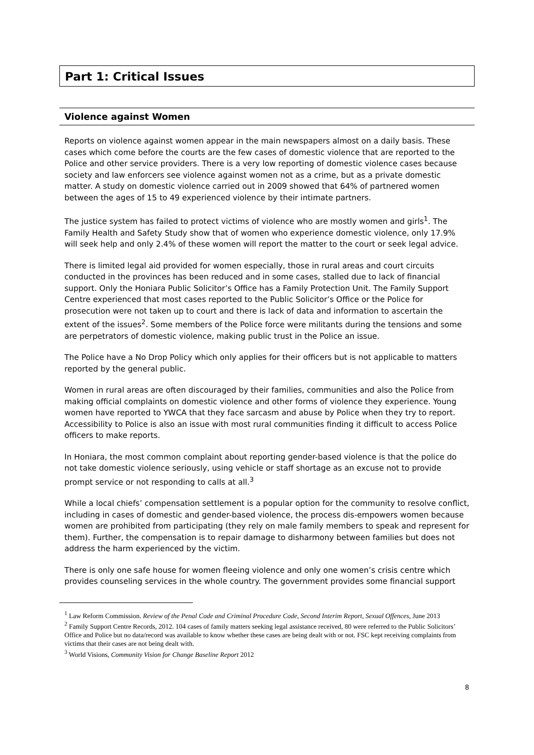Part 1: Critical Issues
Violence against Women
Reports on violence against women appear in the main newspapers almost on a daily basis. These cases which come before the courts are the few cases of domestic violence that are reported to the Police and other service providers. There is a very low reporting of domestic violence cases because society and law enforcers see violence against women not as a crime, but as a private domestic matter. A study on domestic violence carried out in 2009 showed that 64% of partnered women between the ages of 15 to 49 experienced violence by their intimate partners.
The justice system has failed to protect victims of violence who are mostly women and girls<sup>1</sup>. The Family Health and Safety Study show that of women who experience domestic violence, only 17.9% will seek help and only 2.4% of these women will report the matter to the court or seek legal advice.
There is limited legal aid provided for women especially, those in rural areas and court circuits conducted in the provinces has been reduced and in some cases, stalled due to lack of financial support. Only the Honiara Public Solicitor’s Office has a Family Protection Unit. The Family Support Centre experienced that most cases reported to the Public Solicitor’s Office or the Police for prosecution were not taken up to court and there is lack of data and information to ascertain the extent of the issues<sup>2</sup>. Some members of the Police force were militants during the tensions and some are perpetrators of domestic violence, making public trust in the Police an issue.
The Police have a No Drop Policy which only applies for their officers but is not applicable to matters reported by the general public.
Women in rural areas are often discouraged by their families, communities and also the Police from making official complaints on domestic violence and other forms of violence they experience. Young women have reported to YWCA that they face sarcasm and abuse by Police when they try to report. Accessibility to Police is also an issue with most rural communities finding it difficult to access Police officers to make reports.
In Honiara, the most common complaint about reporting gender-based violence is that the police do not take domestic violence seriously, using vehicle or staff shortage as an excuse not to provide prompt service or not responding to calls at all.<sup>3</sup>
While a local chiefs’ compensation settlement is a popular option for the community to resolve conflict, including in cases of domestic and gender-based violence, the process dis-empowers women because women are prohibited from participating (they rely on male family members to speak and represent for them). Further, the compensation is to repair damage to disharmony between families but does not address the harm experienced by the victim.
There is only one safe house for women fleeing violence and only one women’s crisis centre which provides counseling services in the whole country. The government provides some financial support
<sup>1</sup> Law Reform Commission. Review of the Penal Code and Criminal Procedure Code, Second Interim Report, Sexual Offences, June 2013
<sup>2</sup> Family Support Centre Records, 2012. 104 cases of family matters seeking legal assistance received, 80 were referred to the Public Solicitors’ Office and Police but no data/record was available to know whether these cases are being dealt with or not. FSC kept receiving complaints from victims that their cases are not being dealt with.
<sup>3</sup> World Visions, Community Vision for Change Baseline Report 2012
8